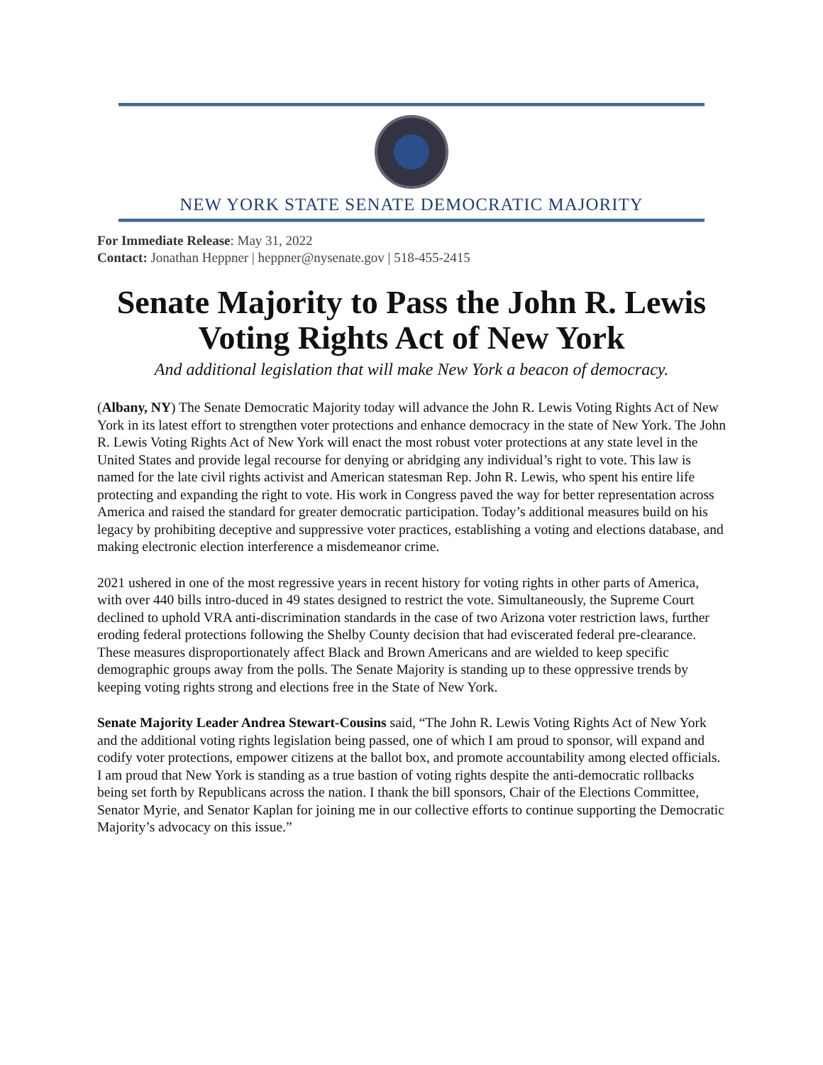NEW YORK STATE SENATE DEMOCRATIC MAJORITY
For Immediate Release: May 31, 2022
Contact: Jonathan Heppner | heppner@nysenate.gov | 518-455-2415
Senate Majority to Pass the John R. Lewis Voting Rights Act of New York
And additional legislation that will make New York a beacon of democracy.
(Albany, NY) The Senate Democratic Majority today will advance the John R. Lewis Voting Rights Act of New York in its latest effort to strengthen voter protections and enhance democracy in the state of New York. The John R. Lewis Voting Rights Act of New York will enact the most robust voter protections at any state level in the United States and provide legal recourse for denying or abridging any individual’s right to vote. This law is named for the late civil rights activist and American statesman Rep. John R. Lewis, who spent his entire life protecting and expanding the right to vote. His work in Congress paved the way for better representation across America and raised the standard for greater democratic participation. Today’s additional measures build on his legacy by prohibiting deceptive and suppressive voter practices, establishing a voting and elections database, and making electronic election interference a misdemeanor crime.
2021 ushered in one of the most regressive years in recent history for voting rights in other parts of America, with over 440 bills intro-duced in 49 states designed to restrict the vote. Simultaneously, the Supreme Court declined to uphold VRA anti-discrimination standards in the case of two Arizona voter restriction laws, further eroding federal protections following the Shelby County decision that had eviscerated federal pre-clearance. These measures disproportionately affect Black and Brown Americans and are wielded to keep specific demographic groups away from the polls. The Senate Majority is standing up to these oppressive trends by keeping voting rights strong and elections free in the State of New York.
Senate Majority Leader Andrea Stewart-Cousins said, “The John R. Lewis Voting Rights Act of New York and the additional voting rights legislation being passed, one of which I am proud to sponsor, will expand and codify voter protections, empower citizens at the ballot box, and promote accountability among elected officials. I am proud that New York is standing as a true bastion of voting rights despite the anti-democratic rollbacks being set forth by Republicans across the nation. I thank the bill sponsors, Chair of the Elections Committee, Senator Myrie, and Senator Kaplan for joining me in our collective efforts to continue supporting the Democratic Majority’s advocacy on this issue.”